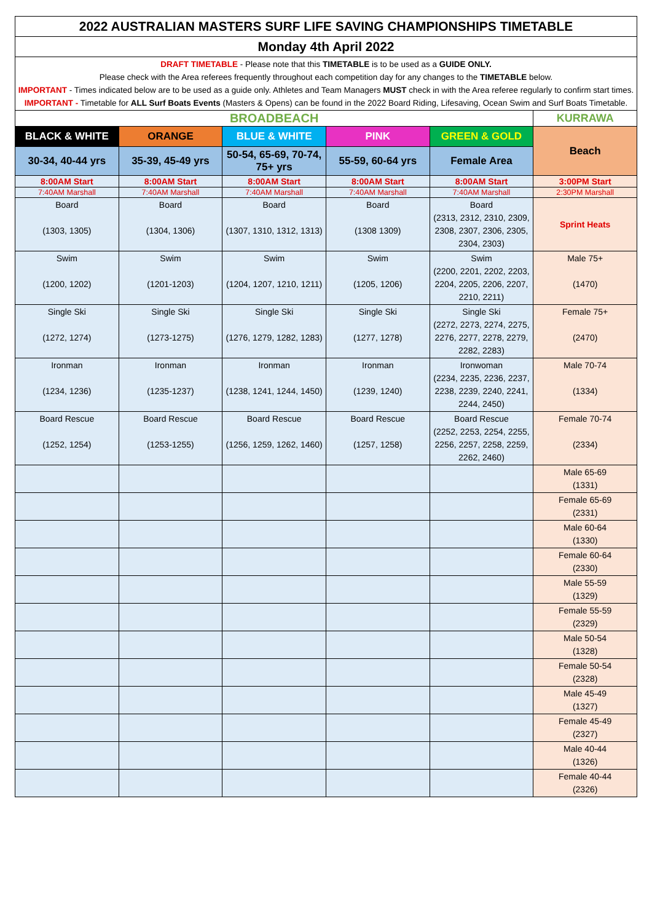| 2022 AUSTRALIAN MASTERS SURF LIFE SAVING CHAMPIONSHIPS TIMETABLE | | | | | |
| Monday 4th April 2022 | | | | | |
| DRAFT TIMETABLE - Please note that this TIMETABLE is to be used as a GUIDE ONLY. Please check with the Area referees frequently throughout each competition day for any changes to the TIMETABLE below. IMPORTANT - Times indicated below are to be used as a guide only. Athletes and Team Managers MUST check in with the Area referee regularly to confirm start times. IMPORTANT - Timetable for ALL Surf Boats Events (Masters & Opens) can be found in the 2022 Board Riding, Lifesaving, Ocean Swim and Surf Boats Timetable. | | | | | |
| BROADBEACH | | | | | KURRAWA |
| BLACK & WHITE | ORANGE | BLUE & WHITE | PINK | GREEN & GOLD | Beach |
| 30-34, 40-44 yrs | 35-39, 45-49 yrs | 50-54, 65-69, 70-74, 75+ yrs | 55-59, 60-64 yrs | Female Area | |
| 8:00AM Start | 8:00AM Start | 8:00AM Start | 8:00AM Start | 8:00AM Start | 3:00PM Start |
| 7:40AM Marshall | 7:40AM Marshall | 7:40AM Marshall | 7:40AM Marshall | 7:40AM Marshall | 2:30PM Marshall |
| Board (1303, 1305) | Board (1304, 1306) | Board (1307, 1310, 1312, 1313) | Board (1308 1309) | Board (2313, 2312, 2310, 2309, 2308, 2307, 2306, 2305, 2304, 2303) | Sprint Heats |
| Swim (1200, 1202) | Swim (1201-1203) | Swim (1204, 1207, 1210, 1211) | Swim (1205, 1206) | Swim (2200, 2201, 2202, 2203, 2204, 2205, 2206, 2207, 2210, 2211) | Male 75+ (1470) |
| Single Ski (1272, 1274) | Single Ski (1273-1275) | Single Ski (1276, 1279, 1282, 1283) | Single Ski (1277, 1278) | Single Ski (2272, 2273, 2274, 2275, 2276, 2277, 2278, 2279, 2282, 2283) | Female 75+ (2470) |
| Ironman (1234, 1236) | Ironman (1235-1237) | Ironman (1238, 1241, 1244, 1450) | Ironman (1239, 1240) | Ironwoman (2234, 2235, 2236, 2237, 2238, 2239, 2240, 2241, 2244, 2450) | Male 70-74 (1334) |
| Board Rescue (1252, 1254) | Board Rescue (1253-1255) | Board Rescue (1256, 1259, 1262, 1460) | Board Rescue (1257, 1258) | Board Rescue (2252, 2253, 2254, 2255, 2256, 2257, 2258, 2259, 2262, 2460) | Female 70-74 (2334) |
| | | | | | Male 65-69 (1331) |
| | | | | | Female 65-69 (2331) |
| | | | | | Male 60-64 (1330) |
| | | | | | Female 60-64 (2330) |
| | | | | | Male 55-59 (1329) |
| | | | | | Female 55-59 (2329) |
| | | | | | Male 50-54 (1328) |
| | | | | | Female 50-54 (2328) |
| | | | | | Male 45-49 (1327) |
| | | | | | Female 45-49 (2327) |
| | | | | | Male 40-44 (1326) |
| | | | | | Female 40-44 (2326) |